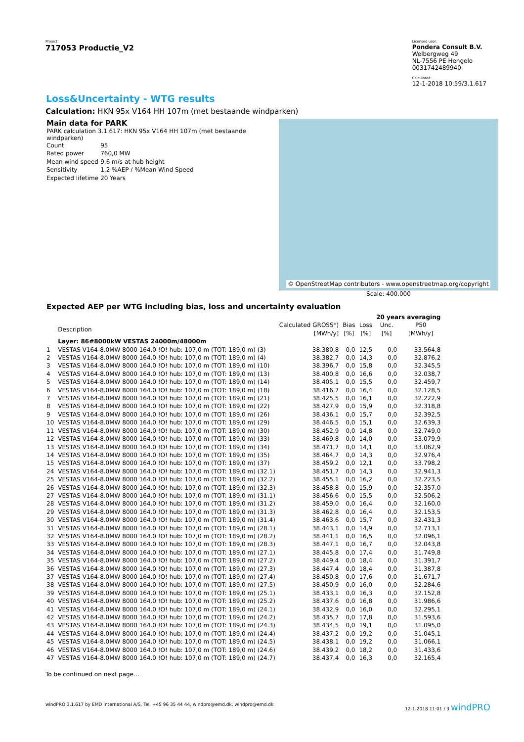Project:
717053 Productie_V2
Licensed user:
Pondera Consult B.V.
Welbergweg 49
NL-7556 PE Hengelo
0031742489940
Calculated:
12-1-2018 10:59/3.1.617
Loss&Uncertainty - WTG results
Calculation: HKN 95x V164 HH 107m (met bestaande windparken)
Main data for PARK
PARK calculation 3.1.617: HKN 95x V164 HH 107m (met bestaande windparken)
| Count | 95 |
| Rated power | 760,0 MW |
| Mean wind speed | 9,6 m/s at hub height |
| Sensitivity | 1,2 %AEP / %Mean Wind Speed |
| Expected lifetime | 20 Years |
© OpenStreetMap contributors - www.openstreetmap.org/copyright
Scale: 400.000
Expected AEP per WTG including bias, loss and uncertainty evaluation
| | | | | | 20 years averaging | |
| --- | --- | --- | --- | --- | --- | --- |
| | Description | Calculated GROSS*) [MWh/y] | Bias [%] | Loss [%] | Unc. [%] | P50 [MWh/y] |
| | Layer: 86#8000kW VESTAS 24000m/48000m | | | | | |
| 1 | VESTAS V164-8.0MW 8000 164.0 !O! hub: 107,0 m (TOT: 189,0 m) (3) | 38.380,8 | 0,0 | 12,5 | 0,0 | 33.564,8 |
| 2 | VESTAS V164-8.0MW 8000 164.0 !O! hub: 107,0 m (TOT: 189,0 m) (4) | 38.382,7 | 0,0 | 14,3 | 0,0 | 32.876,2 |
| 3 | VESTAS V164-8.0MW 8000 164.0 !O! hub: 107,0 m (TOT: 189,0 m) (10) | 38.396,7 | 0,0 | 15,8 | 0,0 | 32.345,5 |
| 4 | VESTAS V164-8.0MW 8000 164.0 !O! hub: 107,0 m (TOT: 189,0 m) (13) | 38.400,8 | 0,0 | 16,6 | 0,0 | 32.038,7 |
| 5 | VESTAS V164-8.0MW 8000 164.0 !O! hub: 107,0 m (TOT: 189,0 m) (14) | 38.405,1 | 0,0 | 15,5 | 0,0 | 32.459,7 |
| 6 | VESTAS V164-8.0MW 8000 164.0 !O! hub: 107,0 m (TOT: 189,0 m) (18) | 38.416,7 | 0,0 | 16,4 | 0,0 | 32.128,5 |
| 7 | VESTAS V164-8.0MW 8000 164.0 !O! hub: 107,0 m (TOT: 189,0 m) (21) | 38.425,5 | 0,0 | 16,1 | 0,0 | 32.222,9 |
| 8 | VESTAS V164-8.0MW 8000 164.0 !O! hub: 107,0 m (TOT: 189,0 m) (22) | 38.427,9 | 0,0 | 15,9 | 0,0 | 32.318,8 |
| 9 | VESTAS V164-8.0MW 8000 164.0 !O! hub: 107,0 m (TOT: 189,0 m) (26) | 38.436,1 | 0,0 | 15,7 | 0,0 | 32.392,5 |
| 10 | VESTAS V164-8.0MW 8000 164.0 !O! hub: 107,0 m (TOT: 189,0 m) (29) | 38.446,5 | 0,0 | 15,1 | 0,0 | 32.639,3 |
| 11 | VESTAS V164-8.0MW 8000 164.0 !O! hub: 107,0 m (TOT: 189,0 m) (30) | 38.452,9 | 0,0 | 14,8 | 0,0 | 32.749,0 |
| 12 | VESTAS V164-8.0MW 8000 164.0 !O! hub: 107,0 m (TOT: 189,0 m) (33) | 38.469,8 | 0,0 | 14,0 | 0,0 | 33.079,9 |
| 13 | VESTAS V164-8.0MW 8000 164.0 !O! hub: 107,0 m (TOT: 189,0 m) (34) | 38.471,7 | 0,0 | 14,1 | 0,0 | 33.062,9 |
| 14 | VESTAS V164-8.0MW 8000 164.0 !O! hub: 107,0 m (TOT: 189,0 m) (35) | 38.464,7 | 0,0 | 14,3 | 0,0 | 32.976,4 |
| 15 | VESTAS V164-8.0MW 8000 164.0 !O! hub: 107,0 m (TOT: 189,0 m) (37) | 38.459,2 | 0,0 | 12,1 | 0,0 | 33.798,2 |
| 24 | VESTAS V164-8.0MW 8000 164.0 !O! hub: 107,0 m (TOT: 189,0 m) (32.1) | 38.451,7 | 0,0 | 14,3 | 0,0 | 32.941,3 |
| 25 | VESTAS V164-8.0MW 8000 164.0 !O! hub: 107,0 m (TOT: 189,0 m) (32.2) | 38.455,1 | 0,0 | 16,2 | 0,0 | 32.223,5 |
| 26 | VESTAS V164-8.0MW 8000 164.0 !O! hub: 107,0 m (TOT: 189,0 m) (32.3) | 38.458,8 | 0,0 | 15,9 | 0,0 | 32.357,0 |
| 27 | VESTAS V164-8.0MW 8000 164.0 !O! hub: 107,0 m (TOT: 189,0 m) (31.1) | 38.456,6 | 0,0 | 15,5 | 0,0 | 32.506,2 |
| 28 | VESTAS V164-8.0MW 8000 164.0 !O! hub: 107,0 m (TOT: 189,0 m) (31.2) | 38.459,0 | 0,0 | 16,4 | 0,0 | 32.160,0 |
| 29 | VESTAS V164-8.0MW 8000 164.0 !O! hub: 107,0 m (TOT: 189,0 m) (31.3) | 38.462,8 | 0,0 | 16,4 | 0,0 | 32.153,5 |
| 30 | VESTAS V164-8.0MW 8000 164.0 !O! hub: 107,0 m (TOT: 189,0 m) (31.4) | 38.463,6 | 0,0 | 15,7 | 0,0 | 32.431,3 |
| 31 | VESTAS V164-8.0MW 8000 164.0 !O! hub: 107,0 m (TOT: 189,0 m) (28.1) | 38.443,1 | 0,0 | 14,9 | 0,0 | 32.713,1 |
| 32 | VESTAS V164-8.0MW 8000 164.0 !O! hub: 107,0 m (TOT: 189,0 m) (28.2) | 38.441,1 | 0,0 | 16,5 | 0,0 | 32.096,1 |
| 33 | VESTAS V164-8.0MW 8000 164.0 !O! hub: 107,0 m (TOT: 189,0 m) (28.3) | 38.447,1 | 0,0 | 16,7 | 0,0 | 32.043,8 |
| 34 | VESTAS V164-8.0MW 8000 164.0 !O! hub: 107,0 m (TOT: 189,0 m) (27.1) | 38.445,8 | 0,0 | 17,4 | 0,0 | 31.749,8 |
| 35 | VESTAS V164-8.0MW 8000 164.0 !O! hub: 107,0 m (TOT: 189,0 m) (27.2) | 38.449,4 | 0,0 | 18,4 | 0,0 | 31.391,7 |
| 36 | VESTAS V164-8.0MW 8000 164.0 !O! hub: 107,0 m (TOT: 189,0 m) (27.3) | 38.447,4 | 0,0 | 18,4 | 0,0 | 31.387,8 |
| 37 | VESTAS V164-8.0MW 8000 164.0 !O! hub: 107,0 m (TOT: 189,0 m) (27.4) | 38.450,8 | 0,0 | 17,6 | 0,0 | 31.671,7 |
| 38 | VESTAS V164-8.0MW 8000 164.0 !O! hub: 107,0 m (TOT: 189,0 m) (27.5) | 38.450,9 | 0,0 | 16,0 | 0,0 | 32.284,6 |
| 39 | VESTAS V164-8.0MW 8000 164.0 !O! hub: 107,0 m (TOT: 189,0 m) (25.1) | 38.433,1 | 0,0 | 16,3 | 0,0 | 32.152,8 |
| 40 | VESTAS V164-8.0MW 8000 164.0 !O! hub: 107,0 m (TOT: 189,0 m) (25.2) | 38.437,6 | 0,0 | 16,8 | 0,0 | 31.986,6 |
| 41 | VESTAS V164-8.0MW 8000 164.0 !O! hub: 107,0 m (TOT: 189,0 m) (24.1) | 38.432,9 | 0,0 | 16,0 | 0,0 | 32.295,1 |
| 42 | VESTAS V164-8.0MW 8000 164.0 !O! hub: 107,0 m (TOT: 189,0 m) (24.2) | 38.435,7 | 0,0 | 17,8 | 0,0 | 31.593,6 |
| 43 | VESTAS V164-8.0MW 8000 164.0 !O! hub: 107,0 m (TOT: 189,0 m) (24.3) | 38.434,5 | 0,0 | 19,1 | 0,0 | 31.095,0 |
| 44 | VESTAS V164-8.0MW 8000 164.0 !O! hub: 107,0 m (TOT: 189,0 m) (24.4) | 38.437,2 | 0,0 | 19,2 | 0,0 | 31.045,1 |
| 45 | VESTAS V164-8.0MW 8000 164.0 !O! hub: 107,0 m (TOT: 189,0 m) (24.5) | 38.438,1 | 0,0 | 19,2 | 0,0 | 31.066,1 |
| 46 | VESTAS V164-8.0MW 8000 164.0 !O! hub: 107,0 m (TOT: 189,0 m) (24.6) | 38.439,2 | 0,0 | 18,2 | 0,0 | 31.433,6 |
| 47 | VESTAS V164-8.0MW 8000 164.0 !O! hub: 107,0 m (TOT: 189,0 m) (24.7) | 38.437,4 | 0,0 | 16,3 | 0,0 | 32.165,4 |
To be continued on next page...
windPRO 3.1.617 by EMD International A/S, Tel. +45 96 35 44 44, windpro@emd.dk, windpro@emd.dk 12-1-2018 11:01 / 3 windPRO